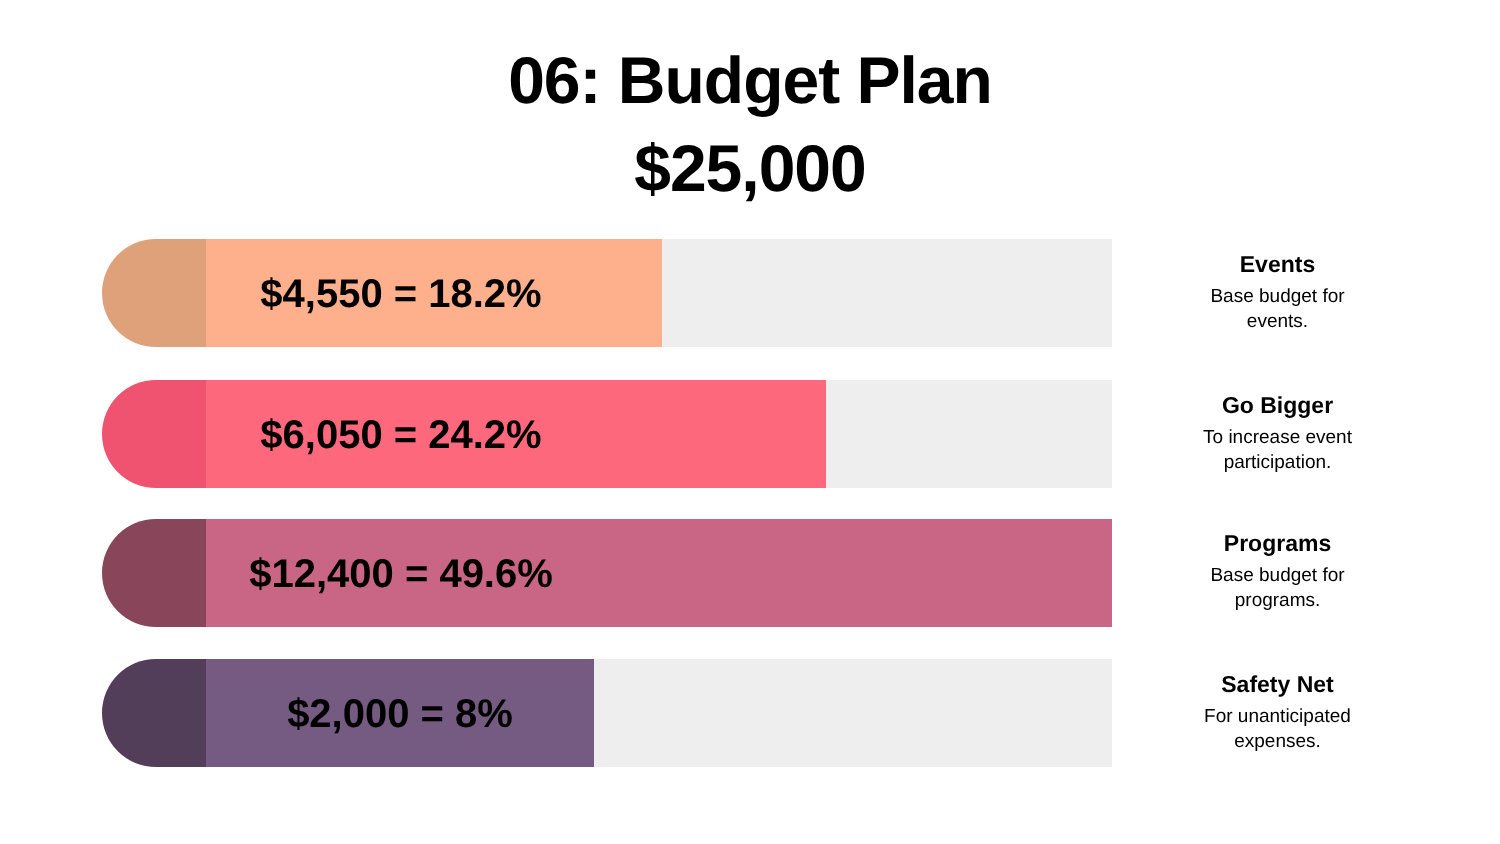06: Budget Plan
$25,000
$4,550 = 18.2%
Events
Base budget for events.
$6,050 = 24.2%
Go Bigger
To increase event participation.
$12,400 = 49.6%
Programs
Base budget for programs.
$2,000 = 8%
Safety Net
For unanticipated expenses.